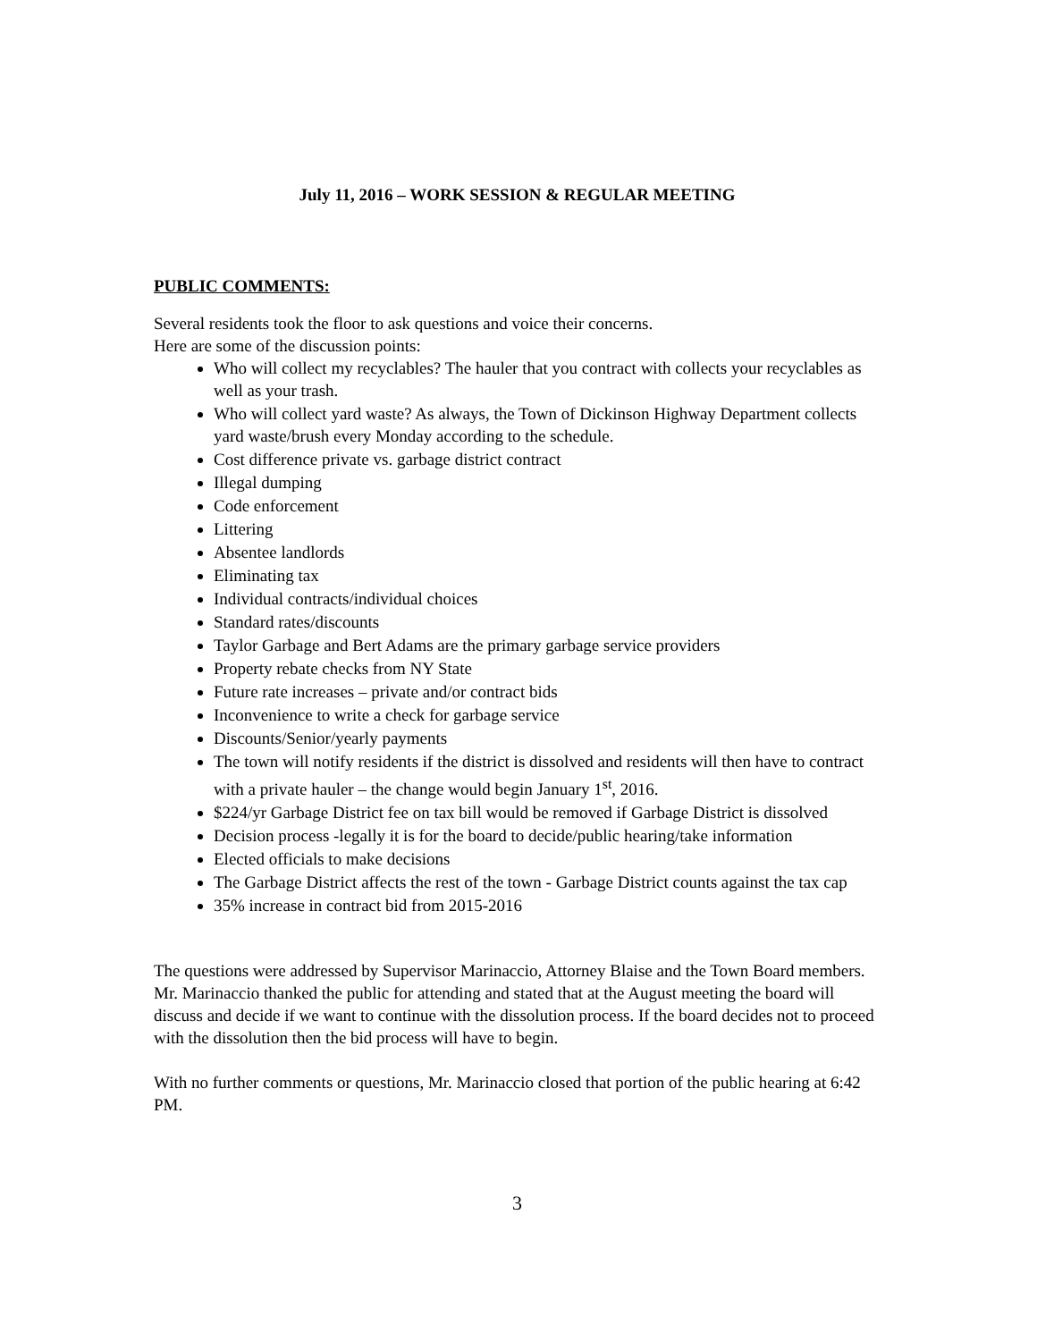July 11, 2016 – WORK SESSION & REGULAR MEETING
PUBLIC COMMENTS:
Several residents took the floor to ask questions and voice their concerns.
Here are some of the discussion points:
Who will collect my recyclables? The hauler that you contract with collects your recyclables as well as your trash.
Who will collect yard waste? As always, the Town of Dickinson Highway Department collects yard waste/brush every Monday according to the schedule.
Cost difference private vs. garbage district contract
Illegal dumping
Code enforcement
Littering
Absentee landlords
Eliminating tax
Individual contracts/individual choices
Standard rates/discounts
Taylor Garbage and Bert Adams are the primary garbage service providers
Property rebate checks from NY State
Future rate increases – private and/or contract bids
Inconvenience to write a check for garbage service
Discounts/Senior/yearly payments
The town will notify residents if the district is dissolved and residents will then have to contract with a private hauler – the change would begin January 1<sup>st</sup>, 2016.
$224/yr Garbage District fee on tax bill would be removed if Garbage District is dissolved
Decision process -legally it is for the board to decide/public hearing/take information
Elected officials to make decisions
The Garbage District affects the rest of the town - Garbage District counts against the tax cap
35% increase in contract bid from 2015-2016
The questions were addressed by Supervisor Marinaccio, Attorney Blaise and the Town Board members. Mr. Marinaccio thanked the public for attending and stated that at the August meeting the board will discuss and decide if we want to continue with the dissolution process. If the board decides not to proceed with the dissolution then the bid process will have to begin.
With no further comments or questions, Mr. Marinaccio closed that portion of the public hearing at 6:42 PM.
3